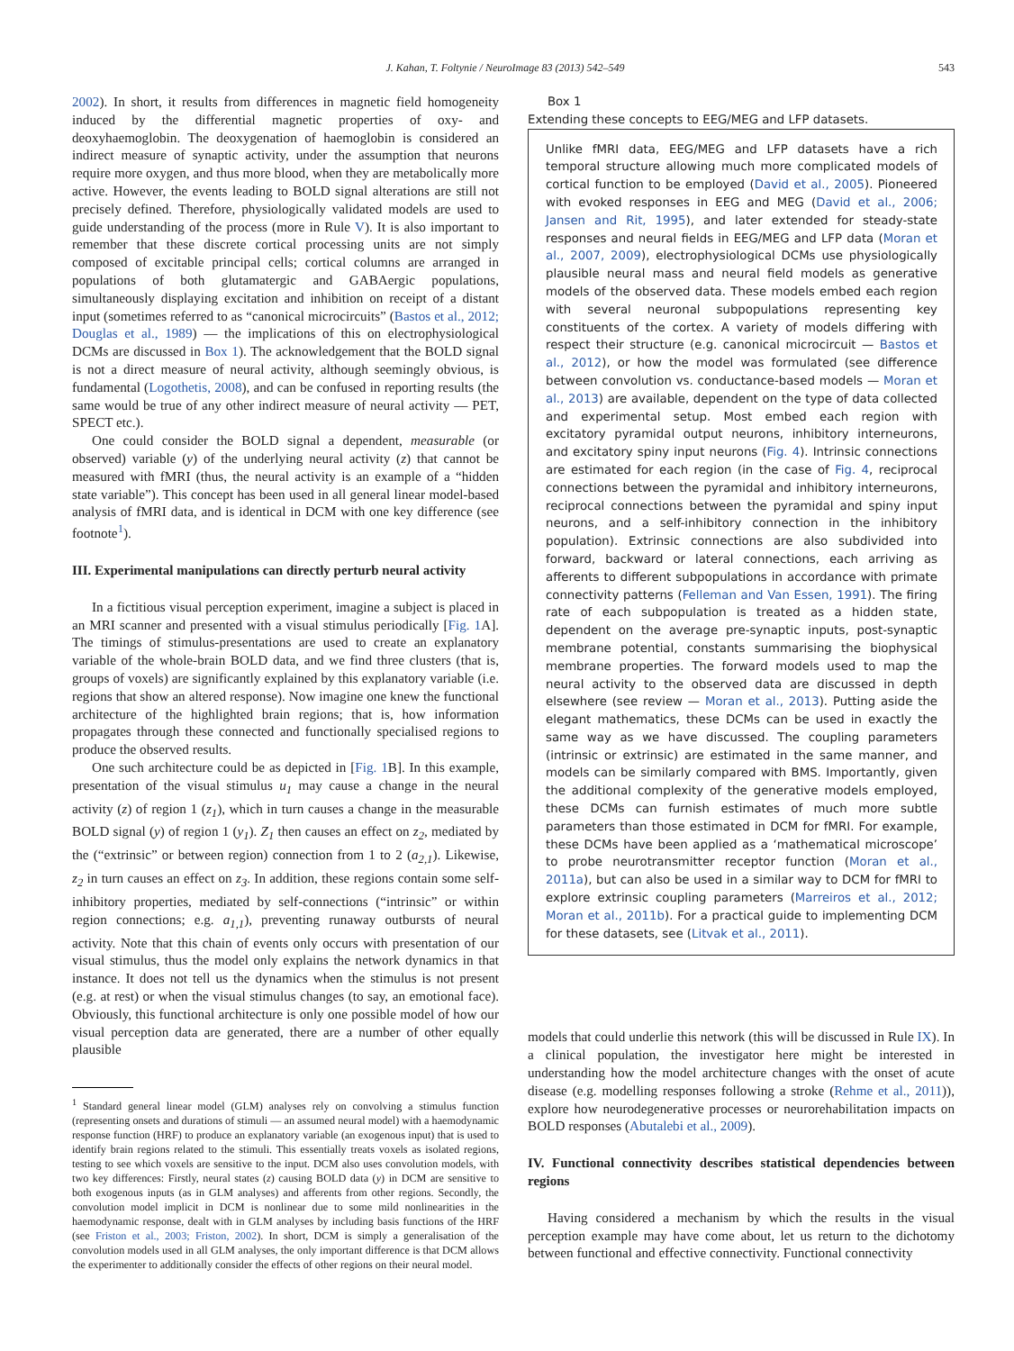J. Kahan, T. Foltynie / NeuroImage 83 (2013) 542–549 543
2002). In short, it results from differences in magnetic field homogeneity induced by the differential magnetic properties of oxy- and deoxyhaemoglobin. The deoxygenation of haemoglobin is considered an indirect measure of synaptic activity, under the assumption that neurons require more oxygen, and thus more blood, when they are metabolically more active. However, the events leading to BOLD signal alterations are still not precisely defined. Therefore, physiologically validated models are used to guide understanding of the process (more in Rule V). It is also important to remember that these discrete cortical processing units are not simply composed of excitable principal cells; cortical columns are arranged in populations of both glutamatergic and GABAergic populations, simultaneously displaying excitation and inhibition on receipt of a distant input (sometimes referred to as “canonical microcircuits” (Bastos et al., 2012; Douglas et al., 1989) — the implications of this on electrophysiological DCMs are discussed in Box 1). The acknowledgement that the BOLD signal is not a direct measure of neural activity, although seemingly obvious, is fundamental (Logothetis, 2008), and can be confused in reporting results (the same would be true of any other indirect measure of neural activity — PET, SPECT etc.).
One could consider the BOLD signal a dependent, measurable (or observed) variable (y) of the underlying neural activity (z) that cannot be measured with fMRI (thus, the neural activity is an example of a “hidden state variable”). This concept has been used in all general linear model-based analysis of fMRI data, and is identical in DCM with one key difference (see footnote<sup>1</sup>).
III. Experimental manipulations can directly perturb neural activity
In a fictitious visual perception experiment, imagine a subject is placed in an MRI scanner and presented with a visual stimulus periodically [Fig. 1 A]. The timings of stimulus-presentations are used to create an explanatory variable of the whole-brain BOLD data, and we find three clusters (that is, groups of voxels) are significantly explained by this explanatory variable (i.e. regions that show an altered response). Now imagine one knew the functional architecture of the highlighted brain regions; that is, how information propagates through these connected and functionally specialised regions to produce the observed results.
One such architecture could be as depicted in [Fig. 1 B]. In this example, presentation of the visual stimulus u<sub>1</sub> may cause a change in the neural activity (z) of region 1 (z<sub>1</sub>), which in turn causes a change in the measurable BOLD signal (y) of region 1 (y<sub>1</sub>). Z<sub>1</sub> then causes an effect on z<sub>2</sub>, mediated by the (“extrinsic” or between region) connection from 1 to 2 (a<sub>2,1</sub>). Likewise, z<sub>2</sub> in turn causes an effect on z<sub>3</sub>. In addition, these regions contain some self-inhibitory properties, mediated by self-connections (“intrinsic” or within region connections; e.g. a<sub>1,1</sub>), preventing runaway outbursts of neural activity. Note that this chain of events only occurs with presentation of our visual stimulus, thus the model only explains the network dynamics in that instance. It does not tell us the dynamics when the stimulus is not present (e.g. at rest) or when the visual stimulus changes (to say, an emotional face). Obviously, this functional architecture is only one possible model of how our visual perception data are generated, there are a number of other equally plausible
<sup>1</sup> Standard general linear model (GLM) analyses rely on convolving a stimulus function (representing onsets and durations of stimuli — an assumed neural model) with a haemodynamic response function (HRF) to produce an explanatory variable (an exogenous input) that is used to identify brain regions related to the stimuli. This essentially treats voxels as isolated regions, testing to see which voxels are sensitive to the input. DCM also uses convolution models, with two key differences: Firstly, neural states (z) causing BOLD data (y) in DCM are sensitive to both exogenous inputs (as in GLM analyses) and afferents from other regions. Secondly, the convolution model implicit in DCM is nonlinear due to some mild nonlinearities in the haemodynamic response, dealt with in GLM analyses by including basis functions of the HRF (see Friston et al., 2003; Friston, 2002). In short, DCM is simply a generalisation of the convolution models used in all GLM analyses, the only important difference is that DCM allows the experimenter to additionally consider the effects of other regions on their neural model.
Box 1
Extending these concepts to EEG/MEG and LFP datasets.
Unlike fMRI data, EEG/MEG and LFP datasets have a rich temporal structure allowing much more complicated models of cortical function to be employed (David et al., 2005). Pioneered with evoked responses in EEG and MEG (David et al., 2006; Jansen and Rit, 1995), and later extended for steady-state responses and neural fields in EEG/MEG and LFP data (Moran et al., 2007, 2009), electrophysiological DCMs use physiologically plausible neural mass and neural field models as generative models of the observed data. These models embed each region with several neuronal subpopulations representing key constituents of the cortex. A variety of models differing with respect their structure (e.g. canonical microcircuit — Bastos et al., 2012), or how the model was formulated (see difference between convolution vs. conductance-based models — Moran et al., 2013) are available, dependent on the type of data collected and experimental setup. Most embed each region with excitatory pyramidal output neurons, inhibitory interneurons, and excitatory spiny input neurons (Fig. 4). Intrinsic connections are estimated for each region (in the case of Fig. 4, reciprocal connections between the pyramidal and inhibitory interneurons, reciprocal connections between the pyramidal and spiny input neurons, and a self-inhibitory connection in the inhibitory population). Extrinsic connections are also subdivided into forward, backward or lateral connections, each arriving as afferents to different subpopulations in accordance with primate connectivity patterns (Felleman and Van Essen, 1991). The firing rate of each subpopulation is treated as a hidden state, dependent on the average pre-synaptic inputs, post-synaptic membrane potential, constants summarising the biophysical membrane properties. The forward models used to map the neural activity to the observed data are discussed in depth elsewhere (see review — Moran et al., 2013). Putting aside the elegant mathematics, these DCMs can be used in exactly the same way as we have discussed. The coupling parameters (intrinsic or extrinsic) are estimated in the same manner, and models can be similarly compared with BMS. Importantly, given the additional complexity of the generative models employed, these DCMs can furnish estimates of much more subtle parameters than those estimated in DCM for fMRI. For example, these DCMs have been applied as a ‘mathematical microscope’ to probe neurotransmitter receptor function (Moran et al., 2011a), but can also be used in a similar way to DCM for fMRI to explore extrinsic coupling parameters (Marreiros et al., 2012; Moran et al., 2011b). For a practical guide to implementing DCM for these datasets, see (Litvak et al., 2011).
models that could underlie this network (this will be discussed in Rule IX). In a clinical population, the investigator here might be interested in understanding how the model architecture changes with the onset of acute disease (e.g. modelling responses following a stroke (Rehme et al., 2011)), explore how neurodegenerative processes or neurorehabilitation impacts on BOLD responses (Abutalebi et al., 2009).
IV. Functional connectivity describes statistical dependencies between regions
Having considered a mechanism by which the results in the visual perception example may have come about, let us return to the dichotomy between functional and effective connectivity. Functional connectivity